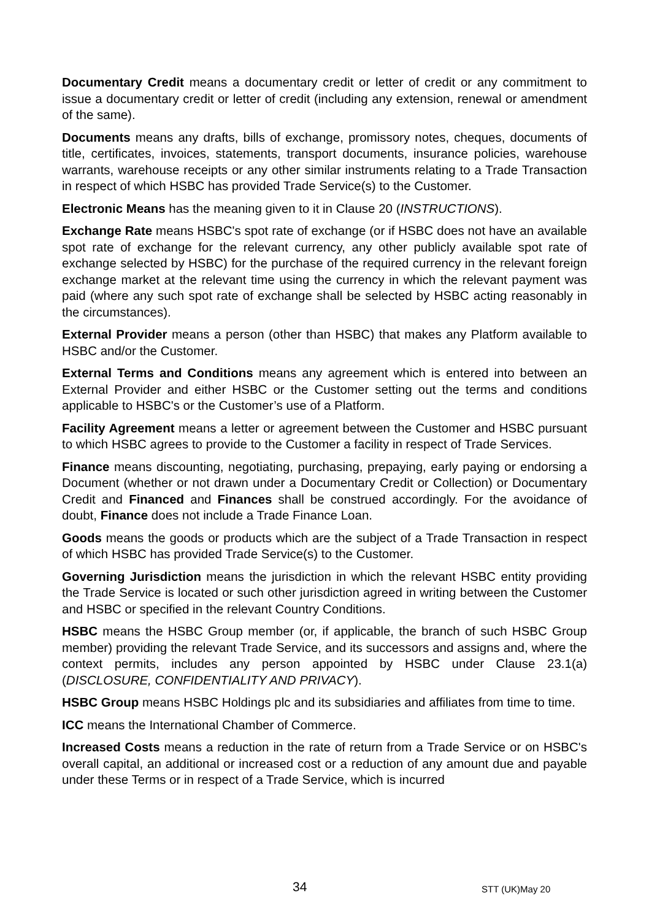Documentary Credit means a documentary credit or letter of credit or any commitment to issue a documentary credit or letter of credit (including any extension, renewal or amendment of the same).
Documents means any drafts, bills of exchange, promissory notes, cheques, documents of title, certificates, invoices, statements, transport documents, insurance policies, warehouse warrants, warehouse receipts or any other similar instruments relating to a Trade Transaction in respect of which HSBC has provided Trade Service(s) to the Customer.
Electronic Means has the meaning given to it in Clause 20 (INSTRUCTIONS).
Exchange Rate means HSBC's spot rate of exchange (or if HSBC does not have an available spot rate of exchange for the relevant currency, any other publicly available spot rate of exchange selected by HSBC) for the purchase of the required currency in the relevant foreign exchange market at the relevant time using the currency in which the relevant payment was paid (where any such spot rate of exchange shall be selected by HSBC acting reasonably in the circumstances).
External Provider means a person (other than HSBC) that makes any Platform available to HSBC and/or the Customer.
External Terms and Conditions means any agreement which is entered into between an External Provider and either HSBC or the Customer setting out the terms and conditions applicable to HSBC's or the Customer’s use of a Platform.
Facility Agreement means a letter or agreement between the Customer and HSBC pursuant to which HSBC agrees to provide to the Customer a facility in respect of Trade Services.
Finance means discounting, negotiating, purchasing, prepaying, early paying or endorsing a Document (whether or not drawn under a Documentary Credit or Collection) or Documentary Credit and Financed and Finances shall be construed accordingly. For the avoidance of doubt, Finance does not include a Trade Finance Loan.
Goods means the goods or products which are the subject of a Trade Transaction in respect of which HSBC has provided Trade Service(s) to the Customer.
Governing Jurisdiction means the jurisdiction in which the relevant HSBC entity providing the Trade Service is located or such other jurisdiction agreed in writing between the Customer and HSBC or specified in the relevant Country Conditions.
HSBC means the HSBC Group member (or, if applicable, the branch of such HSBC Group member) providing the relevant Trade Service, and its successors and assigns and, where the context permits, includes any person appointed by HSBC under Clause 23.1(a) (DISCLOSURE, CONFIDENTIALITY AND PRIVACY).
HSBC Group means HSBC Holdings plc and its subsidiaries and affiliates from time to time.
ICC means the International Chamber of Commerce.
Increased Costs means a reduction in the rate of return from a Trade Service or on HSBC's overall capital, an additional or increased cost or a reduction of any amount due and payable under these Terms or in respect of a Trade Service, which is incurred
34 STT (UK)May 20